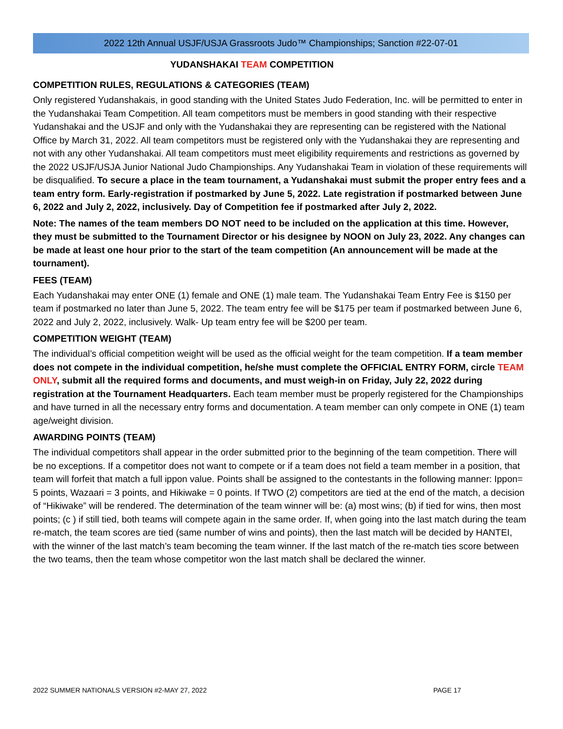2022 12th Annual USJF/USJA Grassroots Judo™ Championships; Sanction #22-07-01
YUDANSHAKAI TEAM COMPETITION
COMPETITION RULES, REGULATIONS & CATEGORIES (TEAM)
Only registered Yudanshakais, in good standing with the United States Judo Federation, Inc. will be permitted to enter in the Yudanshakai Team Competition. All team competitors must be members in good standing with their respective Yudanshakai and the USJF and only with the Yudanshakai they are representing can be registered with the National Office by March 31, 2022. All team competitors must be registered only with the Yudanshakai they are representing and not with any other Yudanshakai. All team competitors must meet eligibility requirements and restrictions as governed by the 2022 USJF/USJA Junior National Judo Championships. Any Yudanshakai Team in violation of these requirements will be disqualified. To secure a place in the team tournament, a Yudanshakai must submit the proper entry fees and a team entry form. Early-registration if postmarked by June 5, 2022. Late registration if postmarked between June 6, 2022 and July 2, 2022, inclusively. Day of Competition fee if postmarked after July 2, 2022.
Note: The names of the team members DO NOT need to be included on the application at this time. However, they must be submitted to the Tournament Director or his designee by NOON on July 23, 2022. Any changes can be made at least one hour prior to the start of the team competition (An announcement will be made at the tournament).
FEES (TEAM)
Each Yudanshakai may enter ONE (1) female and ONE (1) male team. The Yudanshakai Team Entry Fee is $150 per team if postmarked no later than June 5, 2022. The team entry fee will be $175 per team if postmarked between June 6, 2022 and July 2, 2022, inclusively. Walk- Up team entry fee will be $200 per team.
COMPETITION WEIGHT (TEAM)
The individual’s official competition weight will be used as the official weight for the team competition. If a team member does not compete in the individual competition, he/she must complete the OFFICIAL ENTRY FORM, circle TEAM ONLY, submit all the required forms and documents, and must weigh-in on Friday, July 22, 2022 during registration at the Tournament Headquarters. Each team member must be properly registered for the Championships and have turned in all the necessary entry forms and documentation. A team member can only compete in ONE (1) team age/weight division.
AWARDING POINTS (TEAM)
The individual competitors shall appear in the order submitted prior to the beginning of the team competition. There will be no exceptions. If a competitor does not want to compete or if a team does not field a team member in a position, that team will forfeit that match a full ippon value. Points shall be assigned to the contestants in the following manner: Ippon= 5 points, Wazaari = 3 points, and Hikiwake = 0 points. If TWO (2) competitors are tied at the end of the match, a decision of “Hikiwake” will be rendered. The determination of the team winner will be: (a) most wins; (b) if tied for wins, then most points; (c ) if still tied, both teams will compete again in the same order. If, when going into the last match during the team re-match, the team scores are tied (same number of wins and points), then the last match will be decided by HANTEI, with the winner of the last match’s team becoming the team winner. If the last match of the re-match ties score between the two teams, then the team whose competitor won the last match shall be declared the winner.
2022 SUMMER NATIONALS VERSION #2-MAY 27, 2022 PAGE 17